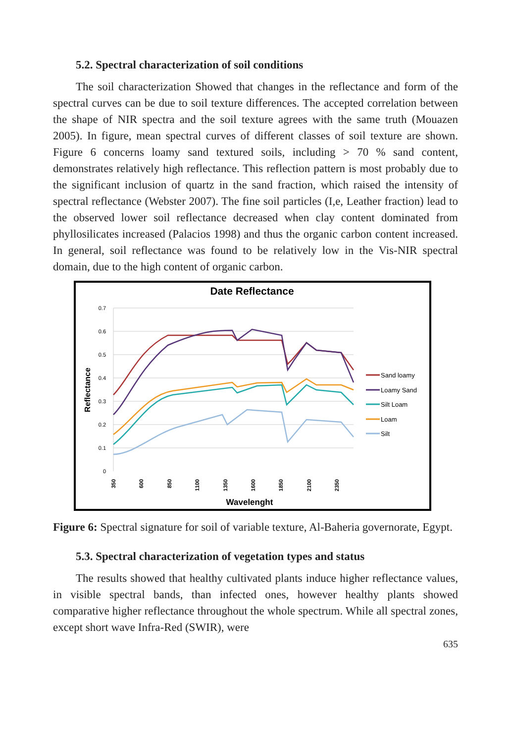5.2. Spectral characterization of soil conditions
The soil characterization Showed that changes in the reflectance and form of the spectral curves can be due to soil texture differences. The accepted correlation between the shape of NIR spectra and the soil texture agrees with the same truth (Mouazen 2005). In figure, mean spectral curves of different classes of soil texture are shown. Figure 6 concerns loamy sand textured soils, including > 70 % sand content, demonstrates relatively high reflectance. This reflection pattern is most probably due to the significant inclusion of quartz in the sand fraction, which raised the intensity of spectral reflectance (Webster 2007). The fine soil particles (I,e, Leather fraction) lead to the observed lower soil reflectance decreased when clay content dominated from phyllosilicates increased (Palacios 1998) and thus the organic carbon content increased. In general, soil reflectance was found to be relatively low in the Vis-NIR spectral domain, due to the high content of organic carbon.
Date Reflectance
0.7
0.6
0.5
0.4
0.3
0.2
0.1
0
Reflectance
350
600
850
1100
1350
1600
1850
2100
2350
Wavelenght
Sand loamy
Loamy Sand
Silt Loam
Loam
Silt
Figure 6: Spectral signature for soil of variable texture, Al-Baheria governorate, Egypt.
5.3. Spectral characterization of vegetation types and status
The results showed that healthy cultivated plants induce higher reflectance values, in visible spectral bands, than infected ones, however healthy plants showed comparative higher reflectance throughout the whole spectrum. While all spectral zones, except short wave Infra-Red (SWIR), were
635